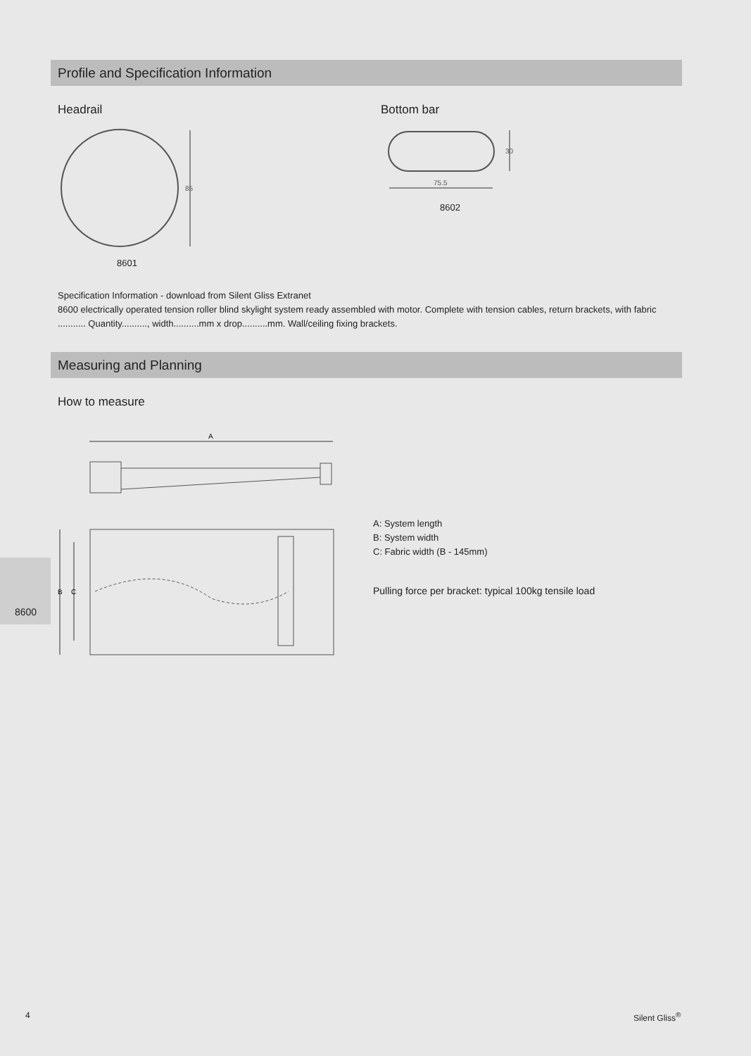Profile and Specification Information
Headrail Bottom bar
85
8601
30
75.5
8602
Specification Information - download from Silent Gliss Extranet
8600 electrically operated tension roller blind skylight system ready assembled with motor. Complete with tension cables, return brackets, with fabric ........... Quantity.........., width..........mm x drop..........mm. Wall/ceiling fixing brackets.
Measuring and Planning
How to measure
A
B
C
A: System length
B: System width
C: Fabric width (B - 145mm)
Pulling force per bracket: typical 100kg tensile load
8600
4 Silent Gliss<sup>®</sup>